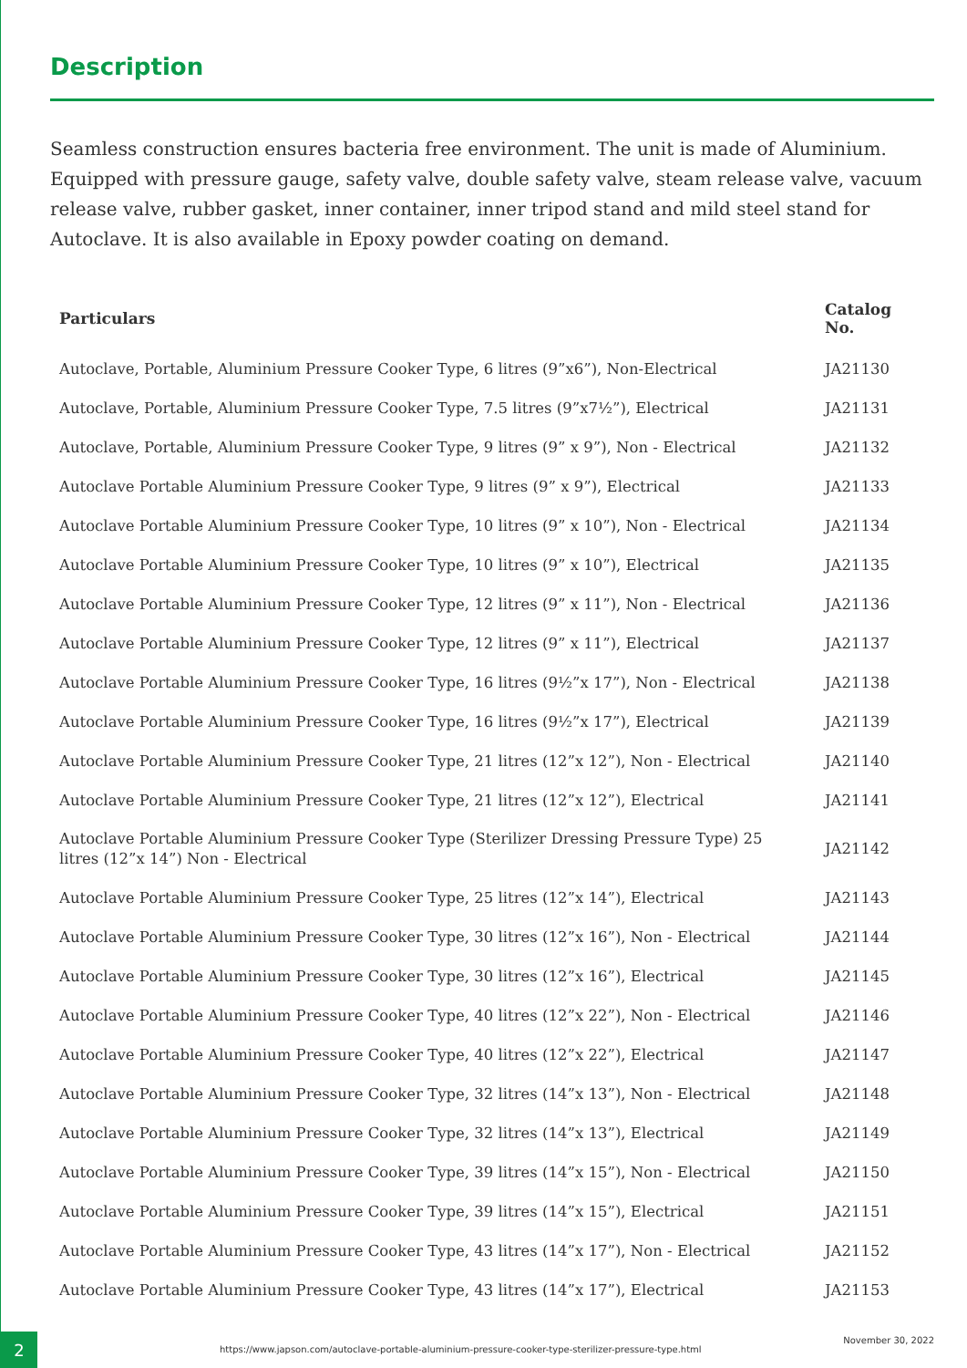Description
Seamless construction ensures bacteria free environment. The unit is made of Aluminium. Equipped with pressure gauge, safety valve, double safety valve, steam release valve, vacuum release valve, rubber gasket, inner container, inner tripod stand and mild steel stand for Autoclave. It is also available in Epoxy powder coating on demand.
| Particulars | Catalog No. |
| --- | --- |
| Autoclave, Portable, Aluminium Pressure Cooker Type, 6 litres (9”x6”), Non-Electrical | JA21130 |
| Autoclave, Portable, Aluminium Pressure Cooker Type, 7.5 litres (9”x7½”), Electrical | JA21131 |
| Autoclave, Portable, Aluminium Pressure Cooker Type, 9 litres (9” x 9”), Non - Electrical | JA21132 |
| Autoclave Portable Aluminium Pressure Cooker Type, 9 litres (9” x 9”), Electrical | JA21133 |
| Autoclave Portable Aluminium Pressure Cooker Type, 10 litres (9” x 10”), Non - Electrical | JA21134 |
| Autoclave Portable Aluminium Pressure Cooker Type, 10 litres (9” x 10”), Electrical | JA21135 |
| Autoclave Portable Aluminium Pressure Cooker Type, 12 litres (9” x 11”), Non - Electrical | JA21136 |
| Autoclave Portable Aluminium Pressure Cooker Type, 12 litres (9” x 11”), Electrical | JA21137 |
| Autoclave Portable Aluminium Pressure Cooker Type, 16 litres (9½”x 17”), Non - Electrical | JA21138 |
| Autoclave Portable Aluminium Pressure Cooker Type, 16 litres (9½”x 17”), Electrical | JA21139 |
| Autoclave Portable Aluminium Pressure Cooker Type, 21 litres (12”x 12”), Non - Electrical | JA21140 |
| Autoclave Portable Aluminium Pressure Cooker Type, 21 litres (12”x 12”), Electrical | JA21141 |
| Autoclave Portable Aluminium Pressure Cooker Type (Sterilizer Dressing Pressure Type) 25 litres (12”x 14”) Non - Electrical | JA21142 |
| Autoclave Portable Aluminium Pressure Cooker Type, 25 litres (12”x 14”), Electrical | JA21143 |
| Autoclave Portable Aluminium Pressure Cooker Type, 30 litres (12”x 16”), Non - Electrical | JA21144 |
| Autoclave Portable Aluminium Pressure Cooker Type, 30 litres (12”x 16”), Electrical | JA21145 |
| Autoclave Portable Aluminium Pressure Cooker Type, 40 litres (12”x 22”), Non - Electrical | JA21146 |
| Autoclave Portable Aluminium Pressure Cooker Type, 40 litres (12”x 22”), Electrical | JA21147 |
| Autoclave Portable Aluminium Pressure Cooker Type, 32 litres (14”x 13”), Non - Electrical | JA21148 |
| Autoclave Portable Aluminium Pressure Cooker Type, 32 litres (14”x 13”), Electrical | JA21149 |
| Autoclave Portable Aluminium Pressure Cooker Type, 39 litres (14”x 15”), Non - Electrical | JA21150 |
| Autoclave Portable Aluminium Pressure Cooker Type, 39 litres (14”x 15”), Electrical | JA21151 |
| Autoclave Portable Aluminium Pressure Cooker Type, 43 litres (14”x 17”), Non - Electrical | JA21152 |
| Autoclave Portable Aluminium Pressure Cooker Type, 43 litres (14”x 17”), Electrical | JA21153 |
2
https://www.japson.com/autoclave-portable-aluminium-pressure-cooker-type-sterilizer-pressure-type.html
November 30, 2022